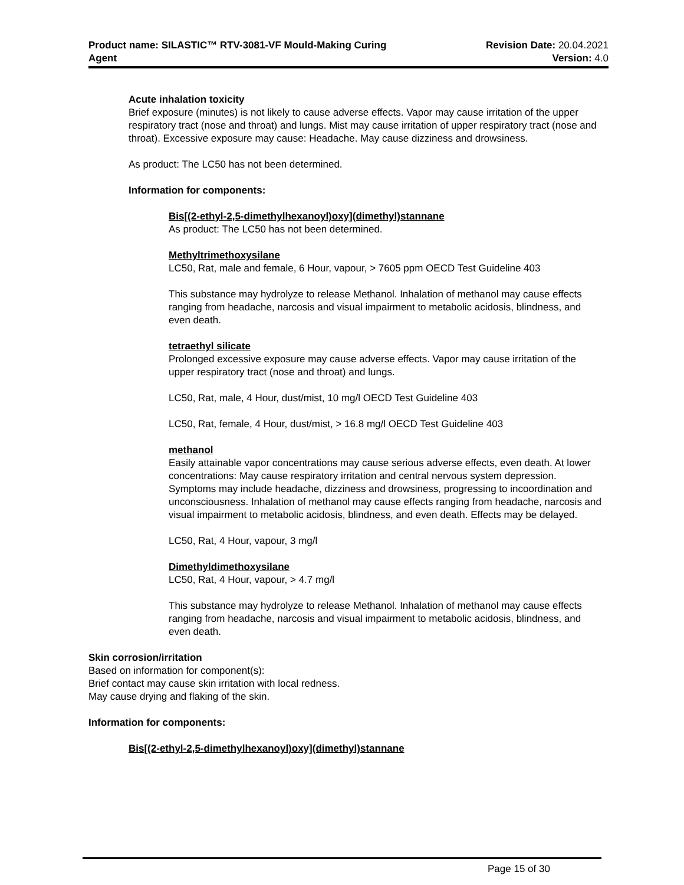Product name: SILASTIC™ RTV-3081-VF Mould-Making Curing
Agent
Revision Date: 20.04.2021
Version: 4.0
Acute inhalation toxicity
Brief exposure (minutes) is not likely to cause adverse effects. Vapor may cause irritation of the upper respiratory tract (nose and throat) and lungs. Mist may cause irritation of upper respiratory tract (nose and throat). Excessive exposure may cause: Headache. May cause dizziness and drowsiness.
As product: The LC50 has not been determined.
Information for components:
Bis[(2-ethyl-2,5-dimethylhexanoyl)oxy](dimethyl)stannane
As product: The LC50 has not been determined.
Methyltrimethoxysilane
LC50, Rat, male and female, 6 Hour, vapour, > 7605 ppm OECD Test Guideline 403
This substance may hydrolyze to release Methanol. Inhalation of methanol may cause effects ranging from headache, narcosis and visual impairment to metabolic acidosis, blindness, and even death.
tetraethyl silicate
Prolonged excessive exposure may cause adverse effects. Vapor may cause irritation of the upper respiratory tract (nose and throat) and lungs.
LC50, Rat, male, 4 Hour, dust/mist, 10 mg/l OECD Test Guideline 403
LC50, Rat, female, 4 Hour, dust/mist, > 16.8 mg/l OECD Test Guideline 403
methanol
Easily attainable vapor concentrations may cause serious adverse effects, even death. At lower concentrations: May cause respiratory irritation and central nervous system depression. Symptoms may include headache, dizziness and drowsiness, progressing to incoordination and unconsciousness. Inhalation of methanol may cause effects ranging from headache, narcosis and visual impairment to metabolic acidosis, blindness, and even death. Effects may be delayed.
LC50, Rat, 4 Hour, vapour, 3 mg/l
Dimethyldimethoxysilane
LC50, Rat, 4 Hour, vapour, > 4.7 mg/l
This substance may hydrolyze to release Methanol. Inhalation of methanol may cause effects ranging from headache, narcosis and visual impairment to metabolic acidosis, blindness, and even death.
Skin corrosion/irritation
Based on information for component(s):
Brief contact may cause skin irritation with local redness.
May cause drying and flaking of the skin.
Information for components:
Bis[(2-ethyl-2,5-dimethylhexanoyl)oxy](dimethyl)stannane
Page 15 of 30